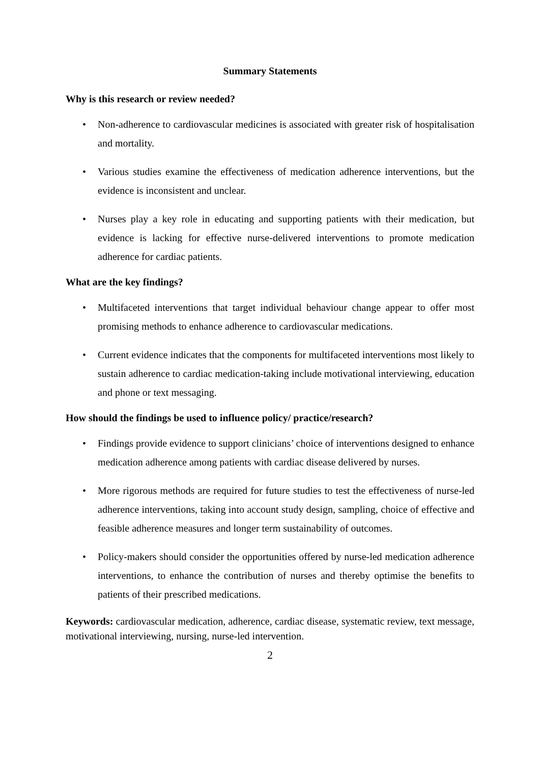Summary Statements
Why is this research or review needed?
• Non-adherence to cardiovascular medicines is associated with greater risk of hospitalisation and mortality.
• Various studies examine the effectiveness of medication adherence interventions, but the evidence is inconsistent and unclear.
• Nurses play a key role in educating and supporting patients with their medication, but evidence is lacking for effective nurse-delivered interventions to promote medication adherence for cardiac patients.
What are the key findings?
• Multifaceted interventions that target individual behaviour change appear to offer most promising methods to enhance adherence to cardiovascular medications.
• Current evidence indicates that the components for multifaceted interventions most likely to sustain adherence to cardiac medication-taking include motivational interviewing, education and phone or text messaging.
How should the findings be used to influence policy/ practice/research?
• Findings provide evidence to support clinicians’ choice of interventions designed to enhance medication adherence among patients with cardiac disease delivered by nurses.
• More rigorous methods are required for future studies to test the effectiveness of nurse-led adherence interventions, taking into account study design, sampling, choice of effective and feasible adherence measures and longer term sustainability of outcomes.
• Policy-makers should consider the opportunities offered by nurse-led medication adherence interventions, to enhance the contribution of nurses and thereby optimise the benefits to patients of their prescribed medications.
Keywords: cardiovascular medication, adherence, cardiac disease, systematic review, text message, motivational interviewing, nursing, nurse-led intervention.
2